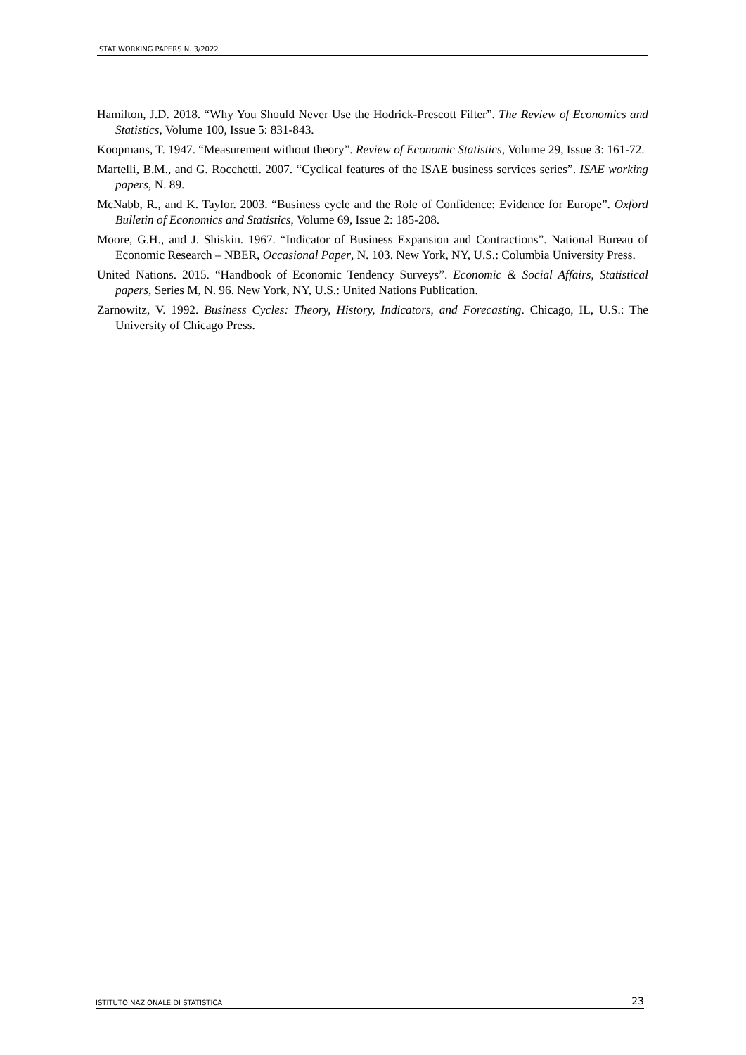ISTAT WORKING PAPERS N. 3/2022
Hamilton, J.D. 2018. “Why You Should Never Use the Hodrick-Prescott Filter”. The Review of Economics and Statistics, Volume 100, Issue 5: 831-843.
Koopmans, T. 1947. “Measurement without theory”. Review of Economic Statistics, Volume 29, Issue 3: 161-72.
Martelli, B.M., and G. Rocchetti. 2007. “Cyclical features of the ISAE business services series”. ISAE working papers, N. 89.
McNabb, R., and K. Taylor. 2003. “Business cycle and the Role of Confidence: Evidence for Europe”. Oxford Bulletin of Economics and Statistics, Volume 69, Issue 2: 185-208.
Moore, G.H., and J. Shiskin. 1967. “Indicator of Business Expansion and Contractions”. National Bureau of Economic Research – NBER, Occasional Paper, N. 103. New York, NY, U.S.: Columbia University Press.
United Nations. 2015. “Handbook of Economic Tendency Surveys”. Economic & Social Affairs, Statistical papers, Series M, N. 96. New York, NY, U.S.: United Nations Publication.
Zarnowitz, V. 1992. Business Cycles: Theory, History, Indicators, and Forecasting. Chicago, IL, U.S.: The University of Chicago Press.
ISTITUTO NAZIONALE DI STATISTICA 23